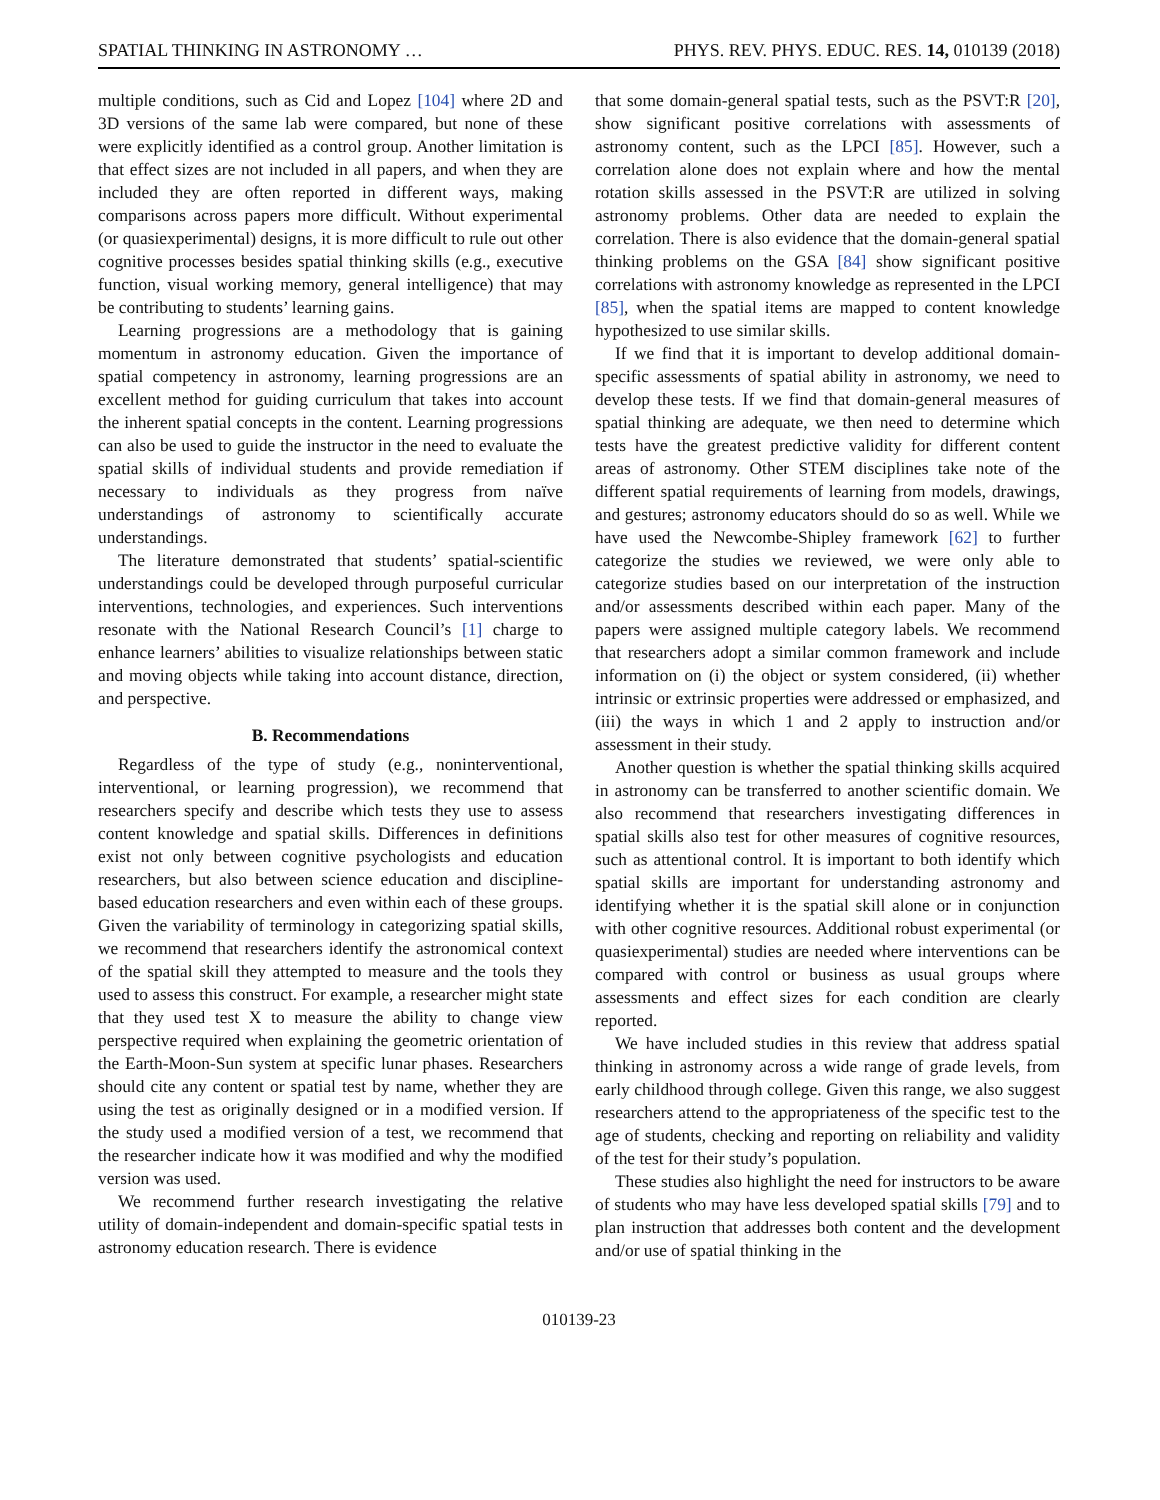SPATIAL THINKING IN ASTRONOMY … PHYS. REV. PHYS. EDUC. RES. 14, 010139 (2018)
multiple conditions, such as Cid and Lopez [104] where 2D and 3D versions of the same lab were compared, but none of these were explicitly identified as a control group. Another limitation is that effect sizes are not included in all papers, and when they are included they are often reported in different ways, making comparisons across papers more difficult. Without experimental (or quasiexperimental) designs, it is more difficult to rule out other cognitive processes besides spatial thinking skills (e.g., executive function, visual working memory, general intelligence) that may be contributing to students’ learning gains.
Learning progressions are a methodology that is gaining momentum in astronomy education. Given the importance of spatial competency in astronomy, learning progressions are an excellent method for guiding curriculum that takes into account the inherent spatial concepts in the content. Learning progressions can also be used to guide the instructor in the need to evaluate the spatial skills of individual students and provide remediation if necessary to individuals as they progress from naïve understandings of astronomy to scientifically accurate understandings.
The literature demonstrated that students’ spatial-scientific understandings could be developed through purposeful curricular interventions, technologies, and experiences. Such interventions resonate with the National Research Council’s [1] charge to enhance learners’ abilities to visualize relationships between static and moving objects while taking into account distance, direction, and perspective.
B. Recommendations
Regardless of the type of study (e.g., noninterventional, interventional, or learning progression), we recommend that researchers specify and describe which tests they use to assess content knowledge and spatial skills. Differences in definitions exist not only between cognitive psychologists and education researchers, but also between science education and discipline-based education researchers and even within each of these groups. Given the variability of terminology in categorizing spatial skills, we recommend that researchers identify the astronomical context of the spatial skill they attempted to measure and the tools they used to assess this construct. For example, a researcher might state that they used test X to measure the ability to change view perspective required when explaining the geometric orientation of the Earth-Moon-Sun system at specific lunar phases. Researchers should cite any content or spatial test by name, whether they are using the test as originally designed or in a modified version. If the study used a modified version of a test, we recommend that the researcher indicate how it was modified and why the modified version was used.
We recommend further research investigating the relative utility of domain-independent and domain-specific spatial tests in astronomy education research. There is evidence
that some domain-general spatial tests, such as the PSVT:R [20], show significant positive correlations with assessments of astronomy content, such as the LPCI [85]. However, such a correlation alone does not explain where and how the mental rotation skills assessed in the PSVT:R are utilized in solving astronomy problems. Other data are needed to explain the correlation. There is also evidence that the domain-general spatial thinking problems on the GSA [84] show significant positive correlations with astronomy knowledge as represented in the LPCI [85], when the spatial items are mapped to content knowledge hypothesized to use similar skills.
If we find that it is important to develop additional domain-specific assessments of spatial ability in astronomy, we need to develop these tests. If we find that domain-general measures of spatial thinking are adequate, we then need to determine which tests have the greatest predictive validity for different content areas of astronomy. Other STEM disciplines take note of the different spatial requirements of learning from models, drawings, and gestures; astronomy educators should do so as well. While we have used the Newcombe-Shipley framework [62] to further categorize the studies we reviewed, we were only able to categorize studies based on our interpretation of the instruction and/or assessments described within each paper. Many of the papers were assigned multiple category labels. We recommend that researchers adopt a similar common framework and include information on (i) the object or system considered, (ii) whether intrinsic or extrinsic properties were addressed or emphasized, and (iii) the ways in which 1 and 2 apply to instruction and/or assessment in their study.
Another question is whether the spatial thinking skills acquired in astronomy can be transferred to another scientific domain. We also recommend that researchers investigating differences in spatial skills also test for other measures of cognitive resources, such as attentional control. It is important to both identify which spatial skills are important for understanding astronomy and identifying whether it is the spatial skill alone or in conjunction with other cognitive resources. Additional robust experimental (or quasiexperimental) studies are needed where interventions can be compared with control or business as usual groups where assessments and effect sizes for each condition are clearly reported.
We have included studies in this review that address spatial thinking in astronomy across a wide range of grade levels, from early childhood through college. Given this range, we also suggest researchers attend to the appropriateness of the specific test to the age of students, checking and reporting on reliability and validity of the test for their study’s population.
These studies also highlight the need for instructors to be aware of students who may have less developed spatial skills [79] and to plan instruction that addresses both content and the development and/or use of spatial thinking in the
010139-23